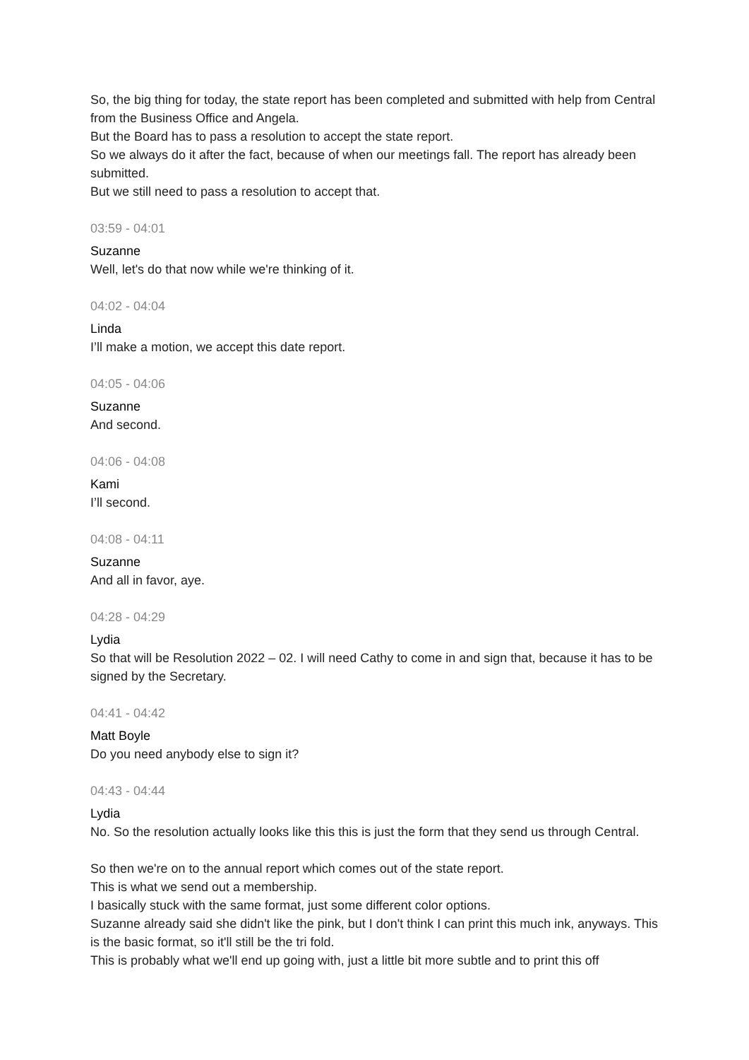So, the big thing for today, the state report has been completed and submitted with help from Central from the Business Office and Angela.
But the Board has to pass a resolution to accept the state report.
So we always do it after the fact, because of when our meetings fall. The report has already been submitted.
But we still need to pass a resolution to accept that.
03:59 - 04:01
Suzanne
Well, let's do that now while we're thinking of it.
04:02 - 04:04
Linda
I’ll make a motion, we accept this date report.
04:05 - 04:06
Suzanne
And second.
04:06 - 04:08
Kami
I’ll second.
04:08 - 04:11
Suzanne
And all in favor, aye.
04:28 - 04:29
Lydia
So that will be Resolution 2022 – 02. I will need Cathy to come in and sign that, because it has to be signed by the Secretary.
04:41 - 04:42
Matt Boyle
Do you need anybody else to sign it?
04:43 - 04:44
Lydia
No. So the resolution actually looks like this this is just the form that they send us through Central.
So then we're on to the annual report which comes out of the state report.
This is what we send out a membership.
I basically stuck with the same format, just some different color options.
Suzanne already said she didn't like the pink, but I don't think I can print this much ink, anyways. This is the basic format, so it'll still be the tri fold.
This is probably what we'll end up going with, just a little bit more subtle and to print this off